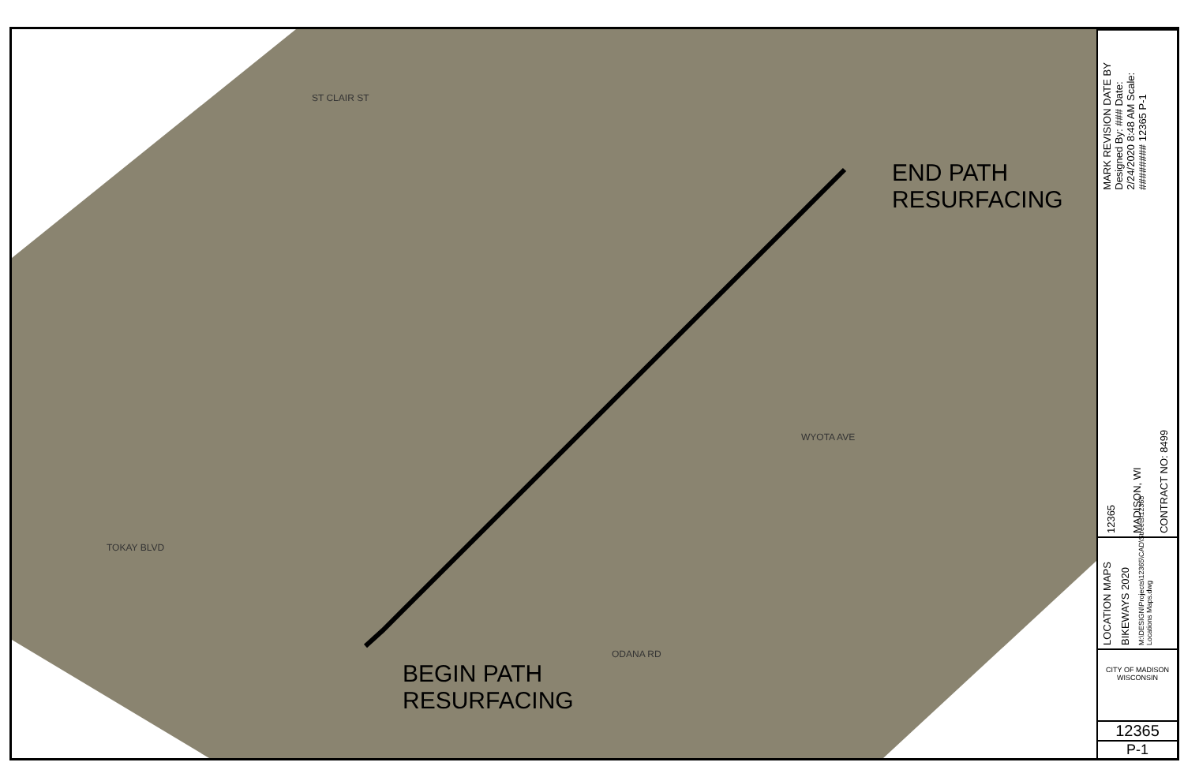ST CLAIR ST
TOKAY BLVD
ODANA RD
WYOTA AVE
END PATH
RESURFACING
BEGIN PATH
RESURFACING
MARK REVISION DATE BY Designed By: ### Date: 2/24/2020 8:48 AM Scale: ######## 12365 P-1
12365 MADISON, WI CONTRACT NO: 8499
LOCATION MAPS BIKEWAYS 2020 M:\DESIGN\Projects\12365\CAD\Streets\12365 Locations Maps.dwg
CITY OF MADISON WISCONSIN
12365
P-1